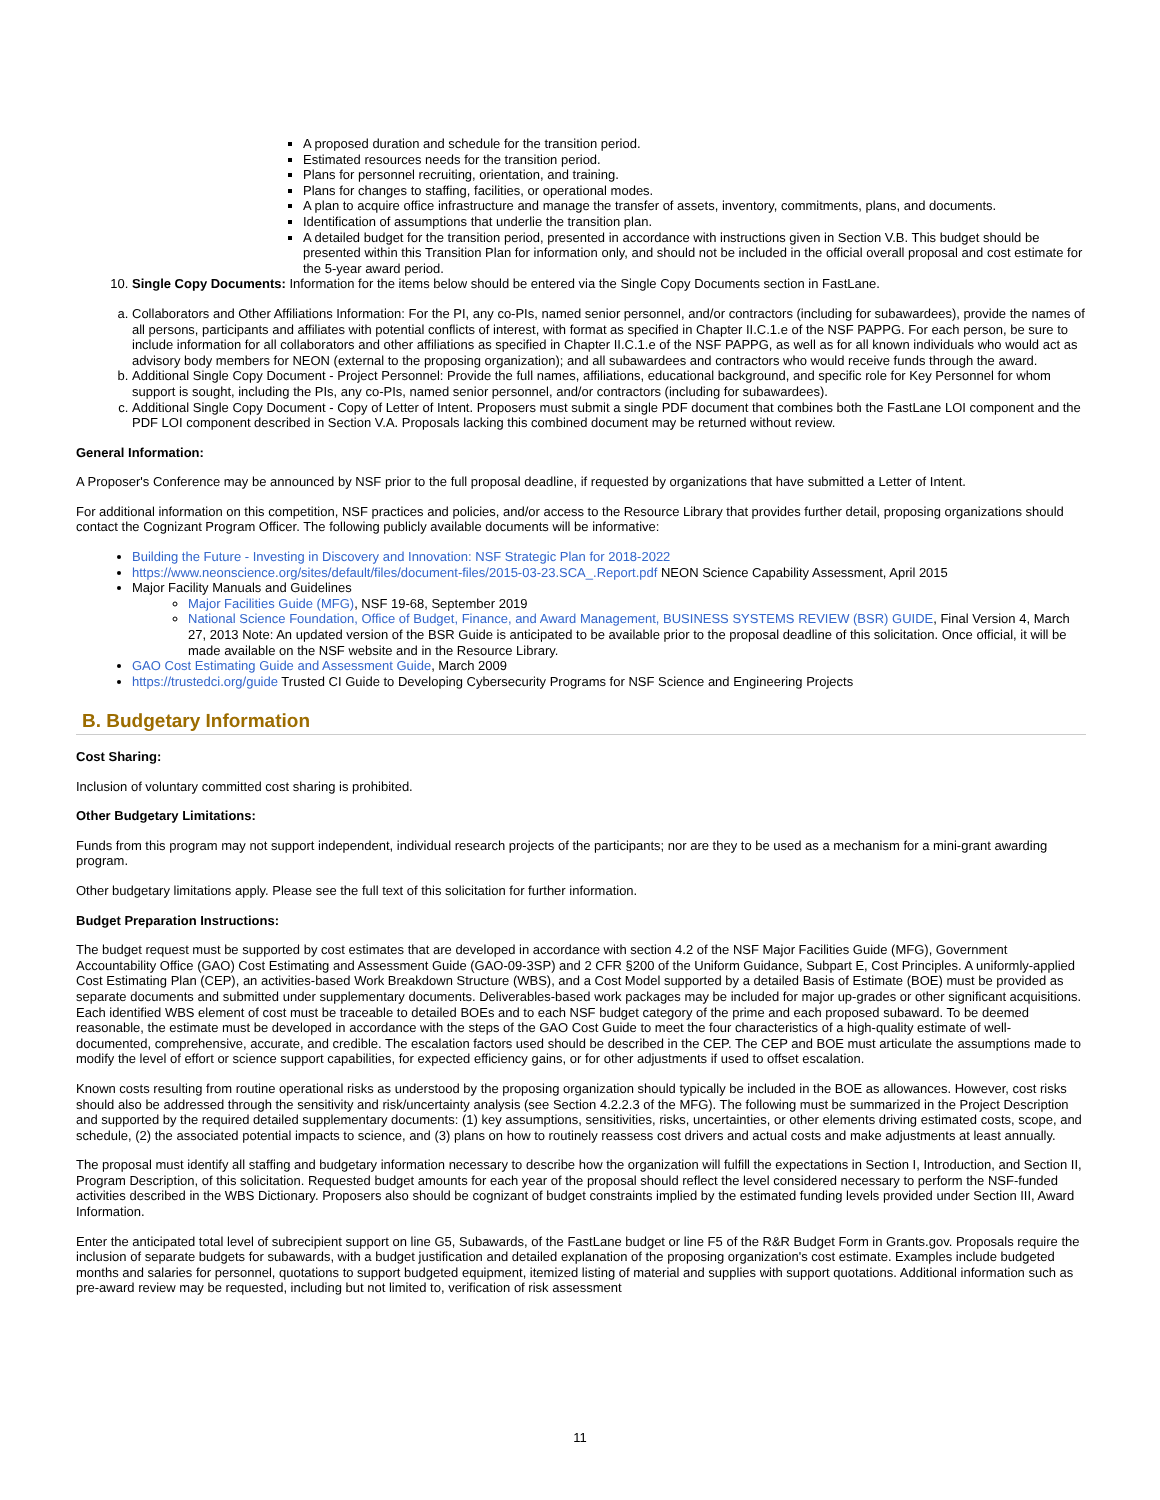A proposed duration and schedule for the transition period.
Estimated resources needs for the transition period.
Plans for personnel recruiting, orientation, and training.
Plans for changes to staffing, facilities, or operational modes.
A plan to acquire office infrastructure and manage the transfer of assets, inventory, commitments, plans, and documents.
Identification of assumptions that underlie the transition plan.
A detailed budget for the transition period, presented in accordance with instructions given in Section V.B. This budget should be presented within this Transition Plan for information only, and should not be included in the official overall proposal and cost estimate for the 5-year award period.
10. Single Copy Documents: Information for the items below should be entered via the Single Copy Documents section in FastLane.
a. Collaborators and Other Affiliations Information: For the PI, any co-PIs, named senior personnel, and/or contractors (including for subawardees), provide the names of all persons, participants and affiliates with potential conflicts of interest, with format as specified in Chapter II.C.1.e of the NSF PAPPG. For each person, be sure to include information for all collaborators and other affiliations as specified in Chapter II.C.1.e of the NSF PAPPG, as well as for all known individuals who would act as advisory body members for NEON (external to the proposing organization); and all subawardees and contractors who would receive funds through the award.
b. Additional Single Copy Document - Project Personnel: Provide the full names, affiliations, educational background, and specific role for Key Personnel for whom support is sought, including the PIs, any co-PIs, named senior personnel, and/or contractors (including for subawardees).
c. Additional Single Copy Document - Copy of Letter of Intent. Proposers must submit a single PDF document that combines both the FastLane LOI component and the PDF LOI component described in Section V.A. Proposals lacking this combined document may be returned without review.
General Information:
A Proposer's Conference may be announced by NSF prior to the full proposal deadline, if requested by organizations that have submitted a Letter of Intent.
For additional information on this competition, NSF practices and policies, and/or access to the Resource Library that provides further detail, proposing organizations should contact the Cognizant Program Officer. The following publicly available documents will be informative:
Building the Future - Investing in Discovery and Innovation: NSF Strategic Plan for 2018-2022
https://www.neonscience.org/sites/default/files/document-files/2015-03-23.SCA_.Report.pdf NEON Science Capability Assessment, April 2015
Major Facility Manuals and Guidelines
Major Facilities Guide (MFG), NSF 19-68, September 2019
National Science Foundation, Office of Budget, Finance, and Award Management, BUSINESS SYSTEMS REVIEW (BSR) GUIDE, Final Version 4, March 27, 2013 Note: An updated version of the BSR Guide is anticipated to be available prior to the proposal deadline of this solicitation. Once official, it will be made available on the NSF website and in the Resource Library.
GAO Cost Estimating Guide and Assessment Guide, March 2009
https://trustedci.org/guide Trusted CI Guide to Developing Cybersecurity Programs for NSF Science and Engineering Projects
B. Budgetary Information
Cost Sharing:
Inclusion of voluntary committed cost sharing is prohibited.
Other Budgetary Limitations:
Funds from this program may not support independent, individual research projects of the participants; nor are they to be used as a mechanism for a mini-grant awarding program.
Other budgetary limitations apply. Please see the full text of this solicitation for further information.
Budget Preparation Instructions:
The budget request must be supported by cost estimates that are developed in accordance with section 4.2 of the NSF Major Facilities Guide (MFG), Government Accountability Office (GAO) Cost Estimating and Assessment Guide (GAO-09-3SP) and 2 CFR §200 of the Uniform Guidance, Subpart E, Cost Principles. A uniformly-applied Cost Estimating Plan (CEP), an activities-based Work Breakdown Structure (WBS), and a Cost Model supported by a detailed Basis of Estimate (BOE) must be provided as separate documents and submitted under supplementary documents. Deliverables-based work packages may be included for major up-grades or other significant acquisitions. Each identified WBS element of cost must be traceable to detailed BOEs and to each NSF budget category of the prime and each proposed subaward. To be deemed reasonable, the estimate must be developed in accordance with the steps of the GAO Cost Guide to meet the four characteristics of a high-quality estimate of well-documented, comprehensive, accurate, and credible. The escalation factors used should be described in the CEP. The CEP and BOE must articulate the assumptions made to modify the level of effort or science support capabilities, for expected efficiency gains, or for other adjustments if used to offset escalation.
Known costs resulting from routine operational risks as understood by the proposing organization should typically be included in the BOE as allowances. However, cost risks should also be addressed through the sensitivity and risk/uncertainty analysis (see Section 4.2.2.3 of the MFG). The following must be summarized in the Project Description and supported by the required detailed supplementary documents: (1) key assumptions, sensitivities, risks, uncertainties, or other elements driving estimated costs, scope, and schedule, (2) the associated potential impacts to science, and (3) plans on how to routinely reassess cost drivers and actual costs and make adjustments at least annually.
The proposal must identify all staffing and budgetary information necessary to describe how the organization will fulfill the expectations in Section I, Introduction, and Section II, Program Description, of this solicitation. Requested budget amounts for each year of the proposal should reflect the level considered necessary to perform the NSF-funded activities described in the WBS Dictionary. Proposers also should be cognizant of budget constraints implied by the estimated funding levels provided under Section III, Award Information.
Enter the anticipated total level of subrecipient support on line G5, Subawards, of the FastLane budget or line F5 of the R&R Budget Form in Grants.gov. Proposals require the inclusion of separate budgets for subawards, with a budget justification and detailed explanation of the proposing organization's cost estimate. Examples include budgeted months and salaries for personnel, quotations to support budgeted equipment, itemized listing of material and supplies with support quotations. Additional information such as pre-award review may be requested, including but not limited to, verification of risk assessment
11